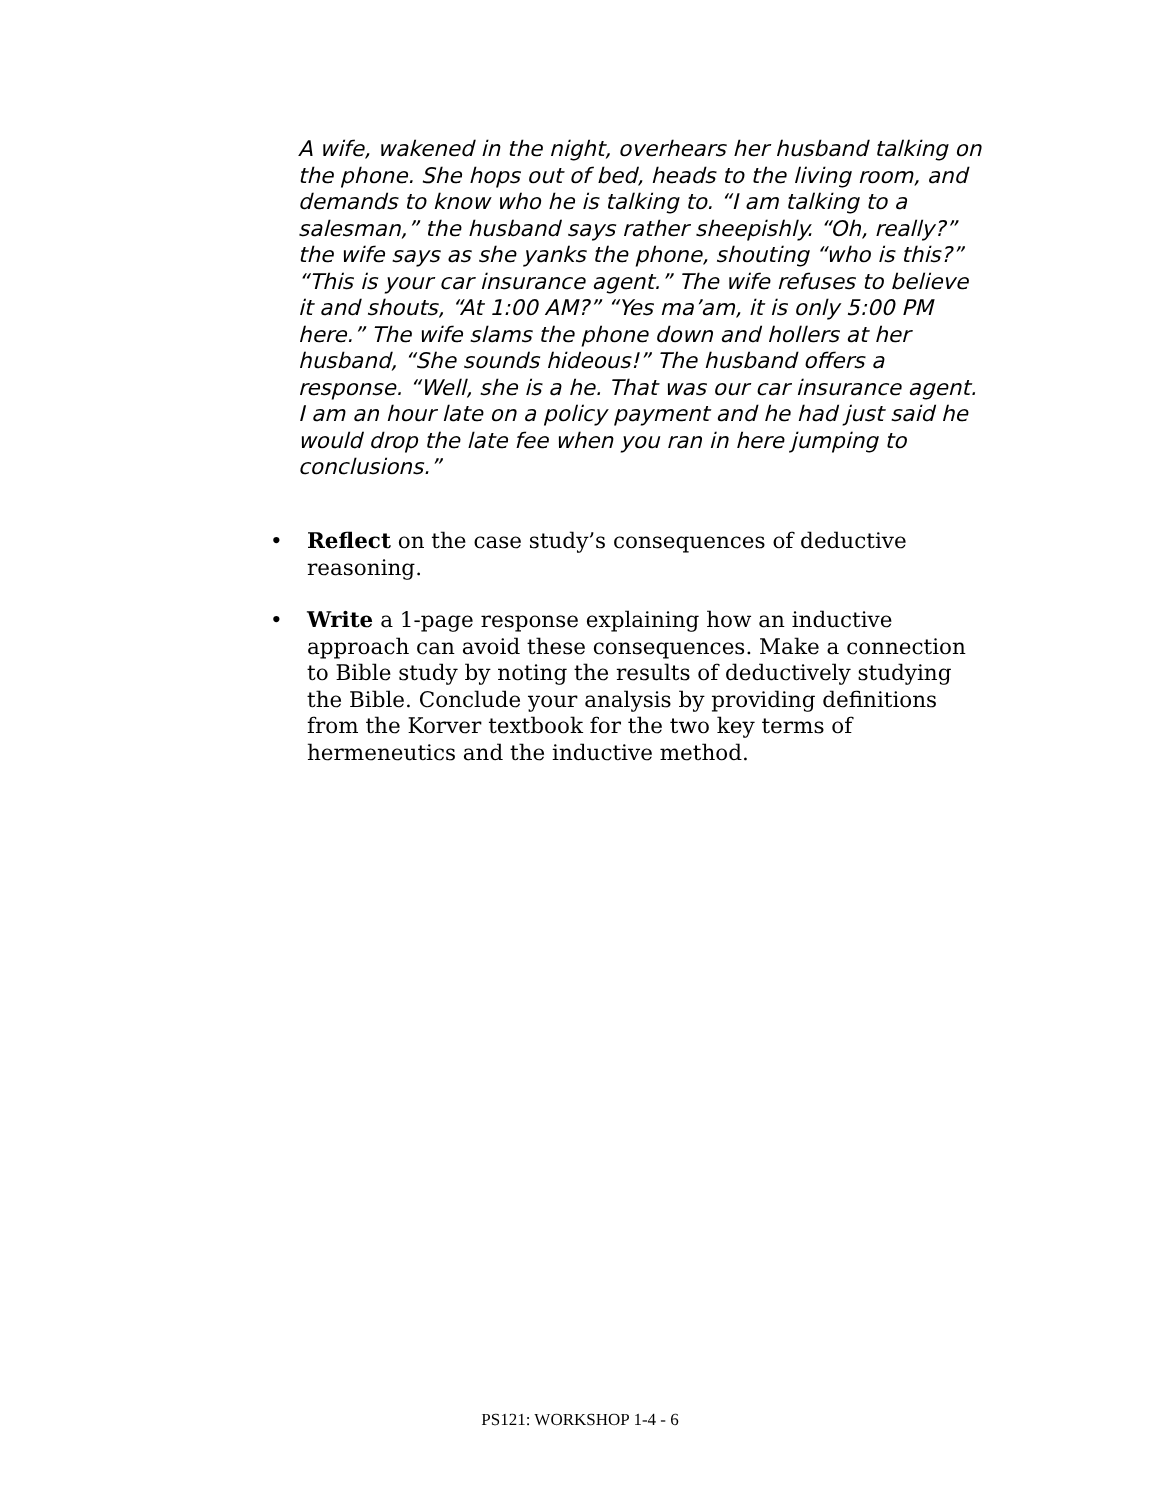A wife, wakened in the night, overhears her husband talking on the phone. She hops out of bed, heads to the living room, and demands to know who he is talking to. “I am talking to a salesman,” the husband says rather sheepishly. “Oh, really?” the wife says as she yanks the phone, shouting “who is this?” “This is your car insurance agent.” The wife refuses to believe it and shouts, “At 1:00 AM?” “Yes ma’am, it is only 5:00 PM here.” The wife slams the phone down and hollers at her husband, “She sounds hideous!” The husband offers a response. “Well, she is a he. That was our car insurance agent. I am an hour late on a policy payment and he had just said he would drop the late fee when you ran in here jumping to conclusions.”
• Reflect on the case study’s consequences of deductive reasoning.
• Write a 1-page response explaining how an inductive approach can avoid these consequences. Make a connection to Bible study by noting the results of deductively studying the Bible. Conclude your analysis by providing definitions from the Korver textbook for the two key terms of hermeneutics and the inductive method.
PS121: WORKSHOP 1-4 - 6